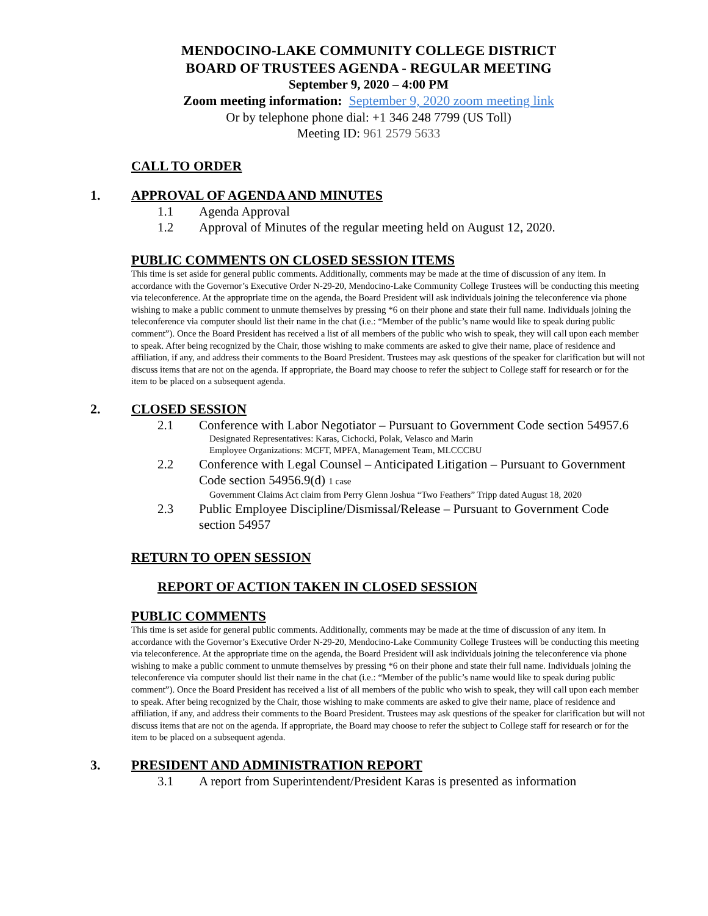MENDOCINO-LAKE COMMUNITY COLLEGE DISTRICT
BOARD OF TRUSTEES AGENDA - REGULAR MEETING
September 9, 2020 – 4:00 PM
Zoom meeting information: September 9, 2020 zoom meeting link
Or by telephone phone dial: +1 346 248 7799 (US Toll)
Meeting ID: 961 2579 5633
CALL TO ORDER
1. APPROVAL OF AGENDA AND MINUTES
1.1 Agenda Approval
1.2 Approval of Minutes of the regular meeting held on August 12, 2020.
PUBLIC COMMENTS ON CLOSED SESSION ITEMS
This time is set aside for general public comments. Additionally, comments may be made at the time of discussion of any item. In accordance with the Governor’s Executive Order N-29-20, Mendocino-Lake Community College Trustees will be conducting this meeting via teleconference. At the appropriate time on the agenda, the Board President will ask individuals joining the teleconference via phone wishing to make a public comment to unmute themselves by pressing *6 on their phone and state their full name. Individuals joining the teleconference via computer should list their name in the chat (i.e.: “Member of the public’s name would like to speak during public comment”). Once the Board President has received a list of all members of the public who wish to speak, they will call upon each member to speak. After being recognized by the Chair, those wishing to make comments are asked to give their name, place of residence and affiliation, if any, and address their comments to the Board President. Trustees may ask questions of the speaker for clarification but will not discuss items that are not on the agenda. If appropriate, the Board may choose to refer the subject to College staff for research or for the item to be placed on a subsequent agenda.
2. CLOSED SESSION
2.1 Conference with Labor Negotiator – Pursuant to Government Code section 54957.6
Designated Representatives: Karas, Cichocki, Polak, Velasco and Marin
Employee Organizations: MCFT, MPFA, Management Team, MLCCCBU
2.2 Conference with Legal Counsel – Anticipated Litigation – Pursuant to Government Code section 54956.9(d) 1 case
Government Claims Act claim from Perry Glenn Joshua “Two Feathers” Tripp dated August 18, 2020
2.3 Public Employee Discipline/Dismissal/Release – Pursuant to Government Code section 54957
RETURN TO OPEN SESSION
REPORT OF ACTION TAKEN IN CLOSED SESSION
PUBLIC COMMENTS
This time is set aside for general public comments. Additionally, comments may be made at the time of discussion of any item. In accordance with the Governor’s Executive Order N-29-20, Mendocino-Lake Community College Trustees will be conducting this meeting via teleconference. At the appropriate time on the agenda, the Board President will ask individuals joining the teleconference via phone wishing to make a public comment to unmute themselves by pressing *6 on their phone and state their full name. Individuals joining the teleconference via computer should list their name in the chat (i.e.: “Member of the public’s name would like to speak during public comment”). Once the Board President has received a list of all members of the public who wish to speak, they will call upon each member to speak. After being recognized by the Chair, those wishing to make comments are asked to give their name, place of residence and affiliation, if any, and address their comments to the Board President. Trustees may ask questions of the speaker for clarification but will not discuss items that are not on the agenda. If appropriate, the Board may choose to refer the subject to College staff for research or for the item to be placed on a subsequent agenda.
3. PRESIDENT AND ADMINISTRATION REPORT
3.1 A report from Superintendent/President Karas is presented as information